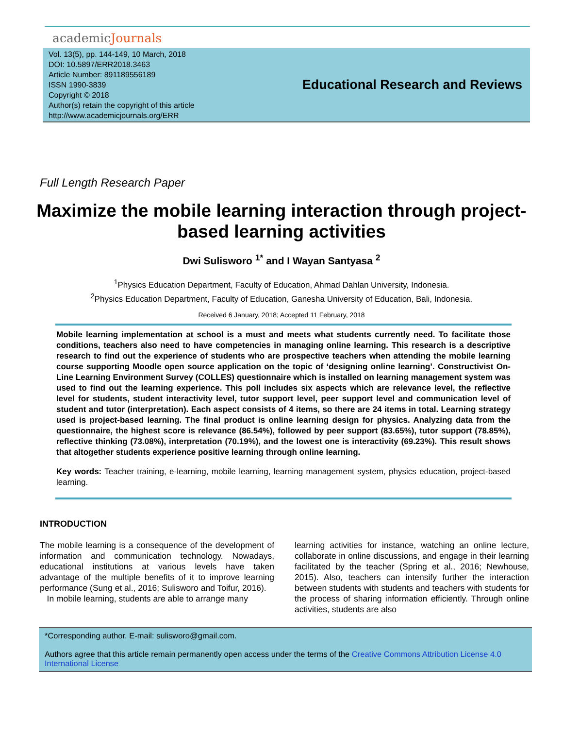academicJournals
Vol. 13(5), pp. 144-149, 10 March, 2018
DOI: 10.5897/ERR2018.3463
Article Number: 891189556189
ISSN 1990-3839
Copyright © 2018
Author(s) retain the copyright of this article
http://www.academicjournals.org/ERR
Educational Research and Reviews
Full Length Research Paper
Maximize the mobile learning interaction through project-based learning activities
Dwi Sulisworo <sup>1*</sup> and I Wayan Santyasa <sup>2</sup>
<sup>1</sup> Physics Education Department, Faculty of Education, Ahmad Dahlan University, Indonesia.
<sup>2</sup> Physics Education Department, Faculty of Education, Ganesha University of Education, Bali, Indonesia.
Received 6 January, 2018; Accepted 11 February, 2018
Mobile learning implementation at school is a must and meets what students currently need. To facilitate those conditions, teachers also need to have competencies in managing online learning. This research is a descriptive research to find out the experience of students who are prospective teachers when attending the mobile learning course supporting Moodle open source application on the topic of ‘designing online learning’. Constructivist On-Line Learning Environment Survey (COLLES) questionnaire which is installed on learning management system was used to find out the learning experience. This poll includes six aspects which are relevance level, the reflective level for students, student interactivity level, tutor support level, peer support level and communication level of student and tutor (interpretation). Each aspect consists of 4 items, so there are 24 items in total. Learning strategy used is project-based learning. The final product is online learning design for physics. Analyzing data from the questionnaire, the highest score is relevance (86.54%), followed by peer support (83.65%), tutor support (78.85%), reflective thinking (73.08%), interpretation (70.19%), and the lowest one is interactivity (69.23%). This result shows that altogether students experience positive learning through online learning.
Key words: Teacher training, e-learning, mobile learning, learning management system, physics education, project-based learning.
INTRODUCTION
The mobile learning is a consequence of the development of information and communication technology. Nowadays, educational institutions at various levels have taken advantage of the multiple benefits of it to improve learning performance (Sung et al., 2016; Sulisworo and Toifur, 2016).
In mobile learning, students are able to arrange many
learning activities for instance, watching an online lecture, collaborate in online discussions, and engage in their learning facilitated by the teacher (Spring et al., 2016; Newhouse, 2015). Also, teachers can intensify further the interaction between students with students and teachers with students for the process of sharing information efficiently. Through online activities, students are also
*Corresponding author. E-mail: sulisworo@gmail.com.
Authors agree that this article remain permanently open access under the terms of the Creative Commons Attribution License 4.0 International License